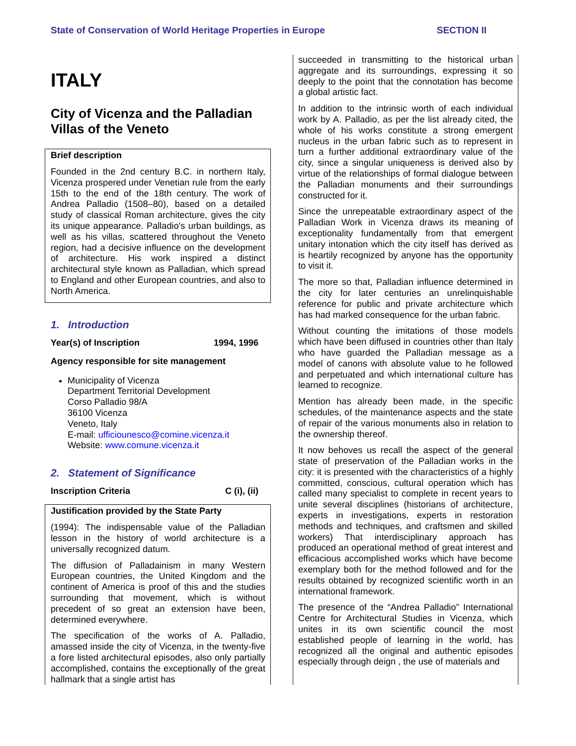State of Conservation of World Heritage Properties in Europe SECTION II
ITALY
City of Vicenza and the Palladian Villas of the Veneto
Brief description
Founded in the 2nd century B.C. in northern Italy, Vicenza prospered under Venetian rule from the early 15th to the end of the 18th century. The work of Andrea Palladio (1508–80), based on a detailed study of classical Roman architecture, gives the city its unique appearance. Palladio's urban buildings, as well as his villas, scattered throughout the Veneto region, had a decisive influence on the development of architecture. His work inspired a distinct architectural style known as Palladian, which spread to England and other European countries, and also to North America.
1. Introduction
Year(s) of Inscription 1994, 1996
Agency responsible for site management
Municipality of Vicenza
Department Territorial Development
Corso Palladio 98/A
36100 Vicenza
Veneto, Italy
E-mail: ufficiounesco@comine.vicenza.it
Website: www.comune.vicenza.it
2. Statement of Significance
Inscription Criteria C (i), (ii)
Justification provided by the State Party
(1994): The indispensable value of the Palladian lesson in the history of world architecture is a universally recognized datum.
The diffusion of Palladainism in many Western European countries, the United Kingdom and the continent of America is proof of this and the studies surrounding that movement, which is without precedent of so great an extension have been, determined everywhere.
The specification of the works of A. Palladio, amassed inside the city of Vicenza, in the twenty-five a fore listed architectural episodes, also only partially accomplished, contains the exceptionally of the great hallmark that a single artist has
succeeded in transmitting to the historical urban aggregate and its surroundings, expressing it so deeply to the point that the connotation has become a global artistic fact.
In addition to the intrinsic worth of each individual work by A. Palladio, as per the list already cited, the whole of his works constitute a strong emergent nucleus in the urban fabric such as to represent in turn a further additional extraordinary value of the city, since a singular uniqueness is derived also by virtue of the relationships of formal dialogue between the Palladian monuments and their surroundings constructed for it.
Since the unrepeatable extraordinary aspect of the Palladian Work in Vicenza draws its meaning of exceptionality fundamentally from that emergent unitary intonation which the city itself has derived as is heartily recognized by anyone has the opportunity to visit it.
The more so that, Palladian influence determined in the city for later centuries an unrelinquishable reference for public and private architecture which has had marked consequence for the urban fabric.
Without counting the imitations of those models which have been diffused in countries other than Italy who have guarded the Palladian message as a model of canons with absolute value to he followed and perpetuated and which international culture has learned to recognize.
Mention has already been made, in the specific schedules, of the maintenance aspects and the state of repair of the various monuments also in relation to the ownership thereof.
It now behoves us recall the aspect of the general state of preservation of the Palladian works in the city: it is presented with the characteristics of a highly committed, conscious, cultural operation which has called many specialist to complete in recent years to unite several disciplines (historians of architecture, experts in investigations, experts in restoration methods and techniques, and craftsmen and skilled workers) That interdisciplinary approach has produced an operational method of great interest and efficacious accomplished works which have become exemplary both for the method followed and for the results obtained by recognized scientific worth in an international framework.
The presence of the “Andrea Palladio” International Centre for Architectural Studies in Vicenza, which unites in its own scientific council the most established people of learning in the world, has recognized all the original and authentic episodes especially through deign , the use of materials and